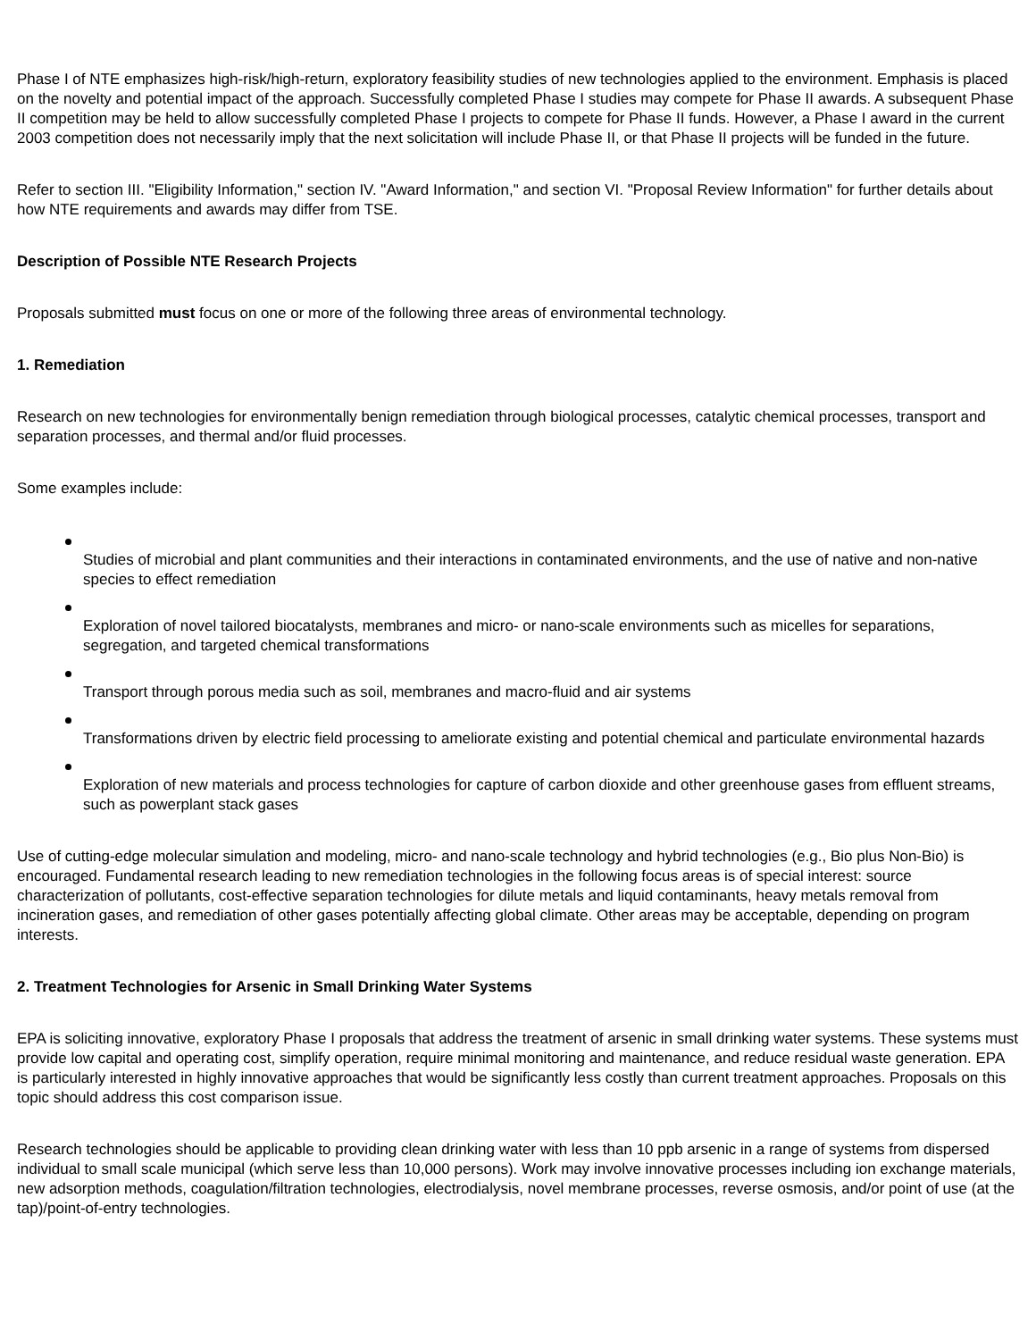Phase I of NTE emphasizes high-risk/high-return, exploratory feasibility studies of new technologies applied to the environment. Emphasis is placed on the novelty and potential impact of the approach. Successfully completed Phase I studies may compete for Phase II awards. A subsequent Phase II competition may be held to allow successfully completed Phase I projects to compete for Phase II funds. However, a Phase I award in the current 2003 competition does not necessarily imply that the next solicitation will include Phase II, or that Phase II projects will be funded in the future.
Refer to section III. "Eligibility Information," section IV. "Award Information," and section VI. "Proposal Review Information" for further details about how NTE requirements and awards may differ from TSE.
Description of Possible NTE Research Projects
Proposals submitted must focus on one or more of the following three areas of environmental technology.
1. Remediation
Research on new technologies for environmentally benign remediation through biological processes, catalytic chemical processes, transport and separation processes, and thermal and/or fluid processes.
Some examples include:
Studies of microbial and plant communities and their interactions in contaminated environments, and the use of native and non-native species to effect remediation
Exploration of novel tailored biocatalysts, membranes and micro- or nano-scale environments such as micelles for separations, segregation, and targeted chemical transformations
Transport through porous media such as soil, membranes and macro-fluid and air systems
Transformations driven by electric field processing to ameliorate existing and potential chemical and particulate environmental hazards
Exploration of new materials and process technologies for capture of carbon dioxide and other greenhouse gases from effluent streams, such as powerplant stack gases
Use of cutting-edge molecular simulation and modeling, micro- and nano-scale technology and hybrid technologies (e.g., Bio plus Non-Bio) is encouraged. Fundamental research leading to new remediation technologies in the following focus areas is of special interest: source characterization of pollutants, cost-effective separation technologies for dilute metals and liquid contaminants, heavy metals removal from incineration gases, and remediation of other gases potentially affecting global climate. Other areas may be acceptable, depending on program interests.
2. Treatment Technologies for Arsenic in Small Drinking Water Systems
EPA is soliciting innovative, exploratory Phase I proposals that address the treatment of arsenic in small drinking water systems. These systems must provide low capital and operating cost, simplify operation, require minimal monitoring and maintenance, and reduce residual waste generation. EPA is particularly interested in highly innovative approaches that would be significantly less costly than current treatment approaches. Proposals on this topic should address this cost comparison issue.
Research technologies should be applicable to providing clean drinking water with less than 10 ppb arsenic in a range of systems from dispersed individual to small scale municipal (which serve less than 10,000 persons). Work may involve innovative processes including ion exchange materials, new adsorption methods, coagulation/filtration technologies, electrodialysis, novel membrane processes, reverse osmosis, and/or point of use (at the tap)/point-of-entry technologies.